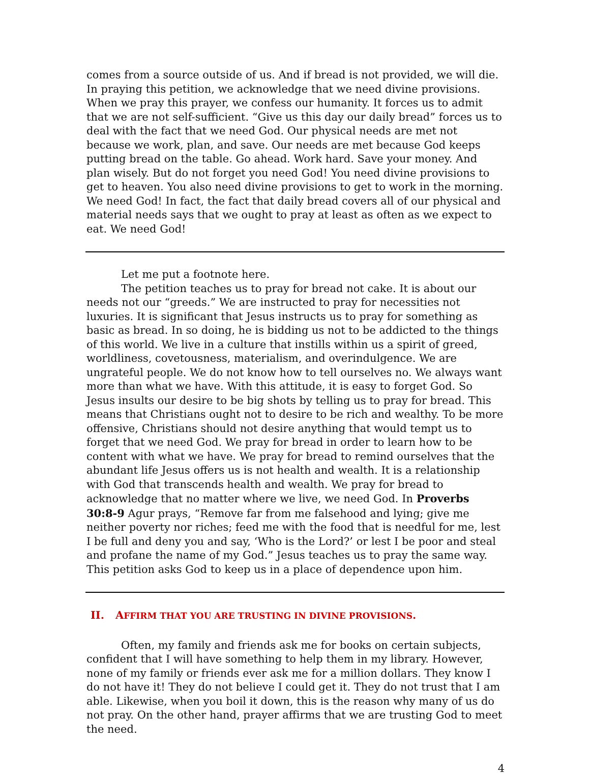comes from a source outside of us. And if bread is not provided, we will die. In praying this petition, we acknowledge that we need divine provisions. When we pray this prayer, we confess our humanity. It forces us to admit that we are not self-sufficient. “Give us this day our daily bread” forces us to deal with the fact that we need God. Our physical needs are met not because we work, plan, and save. Our needs are met because God keeps putting bread on the table. Go ahead. Work hard. Save your money. And plan wisely. But do not forget you need God! You need divine provisions to get to heaven. You also need divine provisions to get to work in the morning. We need God! In fact, the fact that daily bread covers all of our physical and material needs says that we ought to pray at least as often as we expect to eat. We need God!
Let me put a footnote here.
The petition teaches us to pray for bread not cake. It is about our needs not our “greeds.” We are instructed to pray for necessities not luxuries. It is significant that Jesus instructs us to pray for something as basic as bread. In so doing, he is bidding us not to be addicted to the things of this world. We live in a culture that instills within us a spirit of greed, worldliness, covetousness, materialism, and overindulgence. We are ungrateful people. We do not know how to tell ourselves no. We always want more than what we have. With this attitude, it is easy to forget God. So Jesus insults our desire to be big shots by telling us to pray for bread. This means that Christians ought not to desire to be rich and wealthy. To be more offensive, Christians should not desire anything that would tempt us to forget that we need God. We pray for bread in order to learn how to be content with what we have. We pray for bread to remind ourselves that the abundant life Jesus offers us is not health and wealth. It is a relationship with God that transcends health and wealth. We pray for bread to acknowledge that no matter where we live, we need God. In Proverbs 30:8-9 Agur prays, “Remove far from me falsehood and lying; give me neither poverty nor riches; feed me with the food that is needful for me, lest I be full and deny you and say, ‘Who is the Lord?’ or lest I be poor and steal and profane the name of my God.” Jesus teaches us to pray the same way. This petition asks God to keep us in a place of dependence upon him.
II. AFFIRM THAT YOU ARE TRUSTING IN DIVINE PROVISIONS.
Often, my family and friends ask me for books on certain subjects, confident that I will have something to help them in my library. However, none of my family or friends ever ask me for a million dollars. They know I do not have it! They do not believe I could get it. They do not trust that I am able. Likewise, when you boil it down, this is the reason why many of us do not pray. On the other hand, prayer affirms that we are trusting God to meet the need.
4